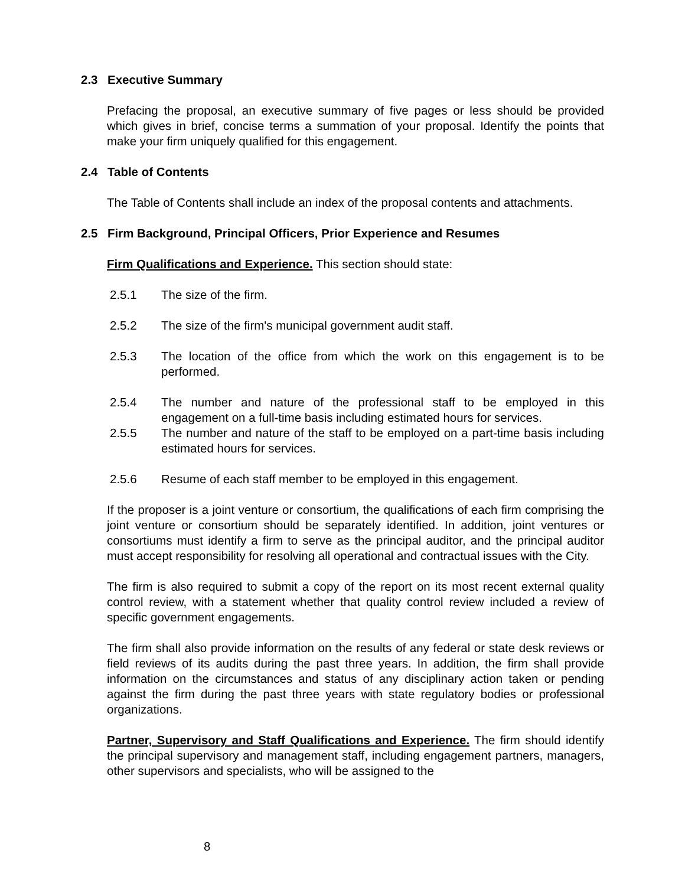2.3 Executive Summary
Prefacing the proposal, an executive summary of five pages or less should be provided which gives in brief, concise terms a summation of your proposal. Identify the points that make your firm uniquely qualified for this engagement.
2.4 Table of Contents
The Table of Contents shall include an index of the proposal contents and attachments.
2.5 Firm Background, Principal Officers, Prior Experience and Resumes
Firm Qualifications and Experience. This section should state:
2.5.1 The size of the firm.
2.5.2 The size of the firm's municipal government audit staff.
2.5.3 The location of the office from which the work on this engagement is to be performed.
2.5.4 The number and nature of the professional staff to be employed in this engagement on a full-time basis including estimated hours for services.
2.5.5 The number and nature of the staff to be employed on a part-time basis including estimated hours for services.
2.5.6 Resume of each staff member to be employed in this engagement.
If the proposer is a joint venture or consortium, the qualifications of each firm comprising the joint venture or consortium should be separately identified. In addition, joint ventures or consortiums must identify a firm to serve as the principal auditor, and the principal auditor must accept responsibility for resolving all operational and contractual issues with the City.
The firm is also required to submit a copy of the report on its most recent external quality control review, with a statement whether that quality control review included a review of specific government engagements.
The firm shall also provide information on the results of any federal or state desk reviews or field reviews of its audits during the past three years. In addition, the firm shall provide information on the circumstances and status of any disciplinary action taken or pending against the firm during the past three years with state regulatory bodies or professional organizations.
Partner, Supervisory and Staff Qualifications and Experience. The firm should identify the principal supervisory and management staff, including engagement partners, managers, other supervisors and specialists, who will be assigned to the
8